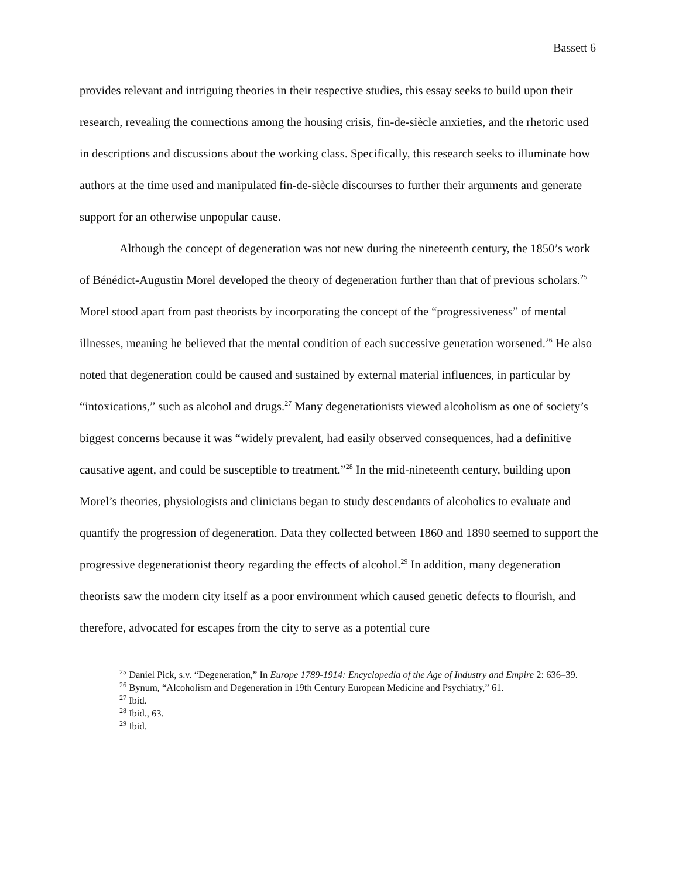Bassett 6
provides relevant and intriguing theories in their respective studies, this essay seeks to build upon their research, revealing the connections among the housing crisis, fin-de-siècle anxieties, and the rhetoric used in descriptions and discussions about the working class. Specifically, this research seeks to illuminate how authors at the time used and manipulated fin-de-siècle discourses to further their arguments and generate support for an otherwise unpopular cause.
Although the concept of degeneration was not new during the nineteenth century, the 1850’s work of Bénédict-Augustin Morel developed the theory of degeneration further than that of previous scholars.<sup>25</sup> Morel stood apart from past theorists by incorporating the concept of the “progressiveness” of mental illnesses, meaning he believed that the mental condition of each successive generation worsened.<sup>26</sup> He also noted that degeneration could be caused and sustained by external material influences, in particular by “intoxications,” such as alcohol and drugs.<sup>27</sup> Many degenerationists viewed alcoholism as one of society’s biggest concerns because it was “widely prevalent, had easily observed consequences, had a definitive causative agent, and could be susceptible to treatment.”<sup>28</sup> In the mid-nineteenth century, building upon Morel’s theories, physiologists and clinicians began to study descendants of alcoholics to evaluate and quantify the progression of degeneration. Data they collected between 1860 and 1890 seemed to support the progressive degenerationist theory regarding the effects of alcohol.<sup>29</sup> In addition, many degeneration theorists saw the modern city itself as a poor environment which caused genetic defects to flourish, and therefore, advocated for escapes from the city to serve as a potential cure
<sup>25</sup> Daniel Pick, s.v. “Degeneration,” In Europe 1789-1914: Encyclopedia of the Age of Industry and Empire 2: 636–39.
<sup>26</sup> Bynum, “Alcoholism and Degeneration in 19th Century European Medicine and Psychiatry,” 61.
<sup>27</sup> Ibid.
<sup>28</sup> Ibid., 63.
<sup>29</sup> Ibid.